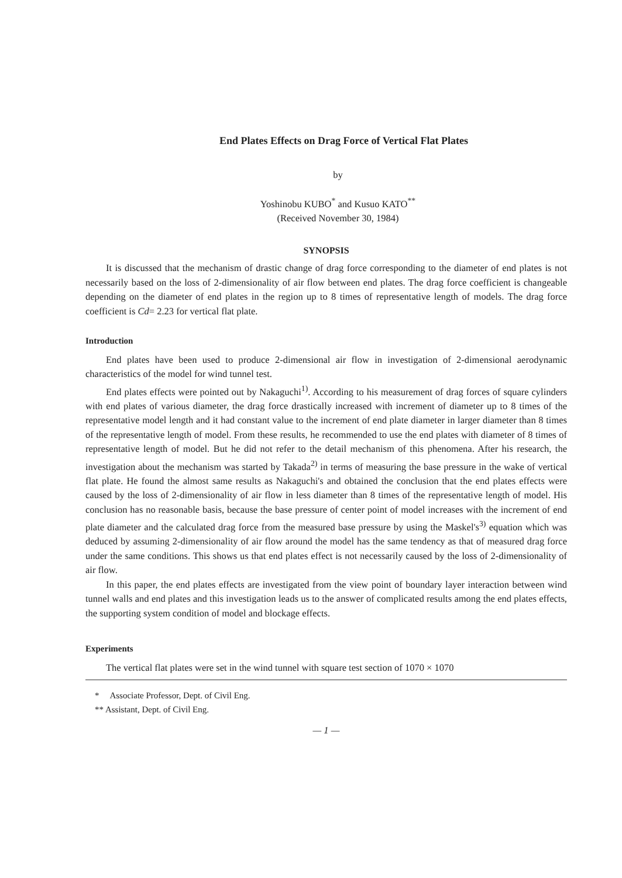End Plates Effects on Drag Force of Vertical Flat Plates
by
Yoshinobu KUBO<sup>*</sup> and Kusuo KATO<sup>**</sup>
(Received November 30, 1984)
SYNOPSIS
It is discussed that the mechanism of drastic change of drag force corresponding to the diameter of end plates is not necessarily based on the loss of 2-dimensionality of air flow between end plates. The drag force coefficient is changeable depending on the diameter of end plates in the region up to 8 times of representative length of models. The drag force coefficient is Cd= 2.23 for vertical flat plate.
Introduction
End plates have been used to produce 2-dimensional air flow in investigation of 2-dimensional aerodynamic characteristics of the model for wind tunnel test.
End plates effects were pointed out by Nakaguchi<sup>1)</sup>. According to his measurement of drag forces of square cylinders with end plates of various diameter, the drag force drastically increased with increment of diameter up to 8 times of the representative model length and it had constant value to the increment of end plate diameter in larger diameter than 8 times of the representative length of model. From these results, he recommended to use the end plates with diameter of 8 times of representative length of model. But he did not refer to the detail mechanism of this phenomena. After his research, the investigation about the mechanism was started by Takada<sup>2)</sup> in terms of measuring the base pressure in the wake of vertical flat plate. He found the almost same results as Nakaguchi's and obtained the conclusion that the end plates effects were caused by the loss of 2-dimensionality of air flow in less diameter than 8 times of the representative length of model. His conclusion has no reasonable basis, because the base pressure of center point of model increases with the increment of end plate diameter and the calculated drag force from the measured base pressure by using the Maskel's<sup>3)</sup> equation which was deduced by assuming 2-dimensionality of air flow around the model has the same tendency as that of measured drag force under the same conditions. This shows us that end plates effect is not necessarily caused by the loss of 2-dimensionality of air flow.
In this paper, the end plates effects are investigated from the view point of boundary layer interaction between wind tunnel walls and end plates and this investigation leads us to the answer of complicated results among the end plates effects, the supporting system condition of model and blockage effects.
Experiments
The vertical flat plates were set in the wind tunnel with square test section of 1070 × 1070
* Associate Professor, Dept. of Civil Eng.
** Assistant, Dept. of Civil Eng.
— 1 —